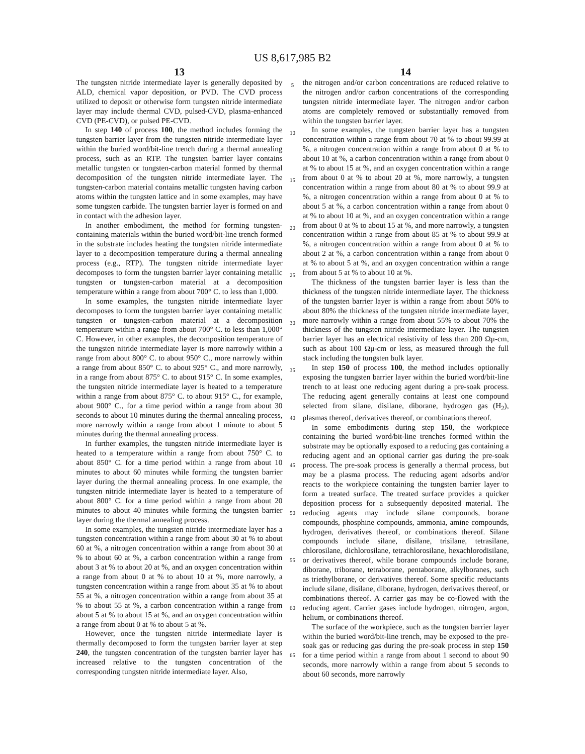US 8,617,985 B2
13
The tungsten nitride intermediate layer is generally deposited by ALD, chemical vapor deposition, or PVD. The CVD process utilized to deposit or otherwise form tungsten nitride intermediate layer may include thermal CVD, pulsed-CVD, plasma-enhanced CVD (PE-CVD), or pulsed PE-CVD.
In step 140 of process 100, the method includes forming the tungsten barrier layer from the tungsten nitride intermediate layer within the buried word/bit-line trench during a thermal annealing process, such as an RTP. The tungsten barrier layer contains metallic tungsten or tungsten-carbon material formed by thermal decomposition of the tungsten nitride intermediate layer. The tungsten-carbon material contains metallic tungsten having carbon atoms within the tungsten lattice and in some examples, may have some tungsten carbide. The tungsten barrier layer is formed on and in contact with the adhesion layer.
In another embodiment, the method for forming tungsten-containing materials within the buried word/bit-line trench formed in the substrate includes heating the tungsten nitride intermediate layer to a decomposition temperature during a thermal annealing process (e.g., RTP). The tungsten nitride intermediate layer decomposes to form the tungsten barrier layer containing metallic tungsten or tungsten-carbon material at a decomposition temperature within a range from about 700° C. to less than 1,000.
In some examples, the tungsten nitride intermediate layer decomposes to form the tungsten barrier layer containing metallic tungsten or tungsten-carbon material at a decomposition temperature within a range from about 700° C. to less than 1,000° C. However, in other examples, the decomposition temperature of the tungsten nitride intermediate layer is more narrowly within a range from about 800° C. to about 950° C., more narrowly within a range from about 850° C. to about 925° C., and more narrowly, in a range from about 875° C. to about 915° C. In some examples, the tungsten nitride intermediate layer is heated to a temperature within a range from about 875° C. to about 915° C., for example, about 900° C., for a time period within a range from about 30 seconds to about 10 minutes during the thermal annealing process, more narrowly within a range from about 1 minute to about 5 minutes during the thermal annealing process.
In further examples, the tungsten nitride intermediate layer is heated to a temperature within a range from about 750° C. to about 850° C. for a time period within a range from about 10 minutes to about 60 minutes while forming the tungsten barrier layer during the thermal annealing process. In one example, the tungsten nitride intermediate layer is heated to a temperature of about 800° C. for a time period within a range from about 20 minutes to about 40 minutes while forming the tungsten barrier layer during the thermal annealing process.
In some examples, the tungsten nitride intermediate layer has a tungsten concentration within a range from about 30 at % to about 60 at %, a nitrogen concentration within a range from about 30 at % to about 60 at %, a carbon concentration within a range from about 3 at % to about 20 at %, and an oxygen concentration within a range from about 0 at % to about 10 at %, more narrowly, a tungsten concentration within a range from about 35 at % to about 55 at %, a nitrogen concentration within a range from about 35 at % to about 55 at %, a carbon concentration within a range from about 5 at % to about 15 at %, and an oxygen concentration within a range from about 0 at % to about 5 at %.
However, once the tungsten nitride intermediate layer is thermally decomposed to form the tungsten barrier layer at step 240, the tungsten concentration of the tungsten barrier layer has increased relative to the tungsten concentration of the corresponding tungsten nitride intermediate layer. Also,
5
10
15
20
25
30
35
40
45
50
55
60
65
14
the nitrogen and/or carbon concentrations are reduced relative to the nitrogen and/or carbon concentrations of the corresponding tungsten nitride intermediate layer. The nitrogen and/or carbon atoms are completely removed or substantially removed from within the tungsten barrier layer.
In some examples, the tungsten barrier layer has a tungsten concentration within a range from about 70 at % to about 99.99 at %, a nitrogen concentration within a range from about 0 at % to about 10 at %, a carbon concentration within a range from about 0 at % to about 15 at %, and an oxygen concentration within a range from about 0 at % to about 20 at %, more narrowly, a tungsten concentration within a range from about 80 at % to about 99.9 at %, a nitrogen concentration within a range from about 0 at % to about 5 at %, a carbon concentration within a range from about 0 at % to about 10 at %, and an oxygen concentration within a range from about 0 at % to about 15 at %, and more narrowly, a tungsten concentration within a range from about 85 at % to about 99.9 at %, a nitrogen concentration within a range from about 0 at % to about 2 at %, a carbon concentration within a range from about 0 at % to about 5 at %, and an oxygen concentration within a range from about 5 at % to about 10 at %.
The thickness of the tungsten barrier layer is less than the thickness of the tungsten nitride intermediate layer. The thickness of the tungsten barrier layer is within a range from about 50% to about 80% the thickness of the tungsten nitride intermediate layer, more narrowly within a range from about 55% to about 70% the thickness of the tungsten nitride intermediate layer. The tungsten barrier layer has an electrical resistivity of less than 200 Ωμ-cm, such as about 100 Ωμ-cm or less, as measured through the full stack including the tungsten bulk layer.
In step 150 of process 100, the method includes optionally exposing the tungsten barrier layer within the buried word/bit-line trench to at least one reducing agent during a pre-soak process. The reducing agent generally contains at least one compound selected from silane, disilane, diborane, hydrogen gas (H<sub>2</sub>), plasmas thereof, derivatives thereof, or combinations thereof.
In some embodiments during step 150, the workpiece containing the buried word/bit-line trenches formed within the substrate may be optionally exposed to a reducing gas containing a reducing agent and an optional carrier gas during the pre-soak process. The pre-soak process is generally a thermal process, but may be a plasma process. The reducing agent adsorbs and/or reacts to the workpiece containing the tungsten barrier layer to form a treated surface. The treated surface provides a quicker deposition process for a subsequently deposited material. The reducing agents may include silane compounds, borane compounds, phosphine compounds, ammonia, amine compounds, hydrogen, derivatives thereof, or combinations thereof. Silane compounds include silane, disilane, trisilane, tetrasilane, chlorosilane, dichlorosilane, tetrachlorosilane, hexachlorodisilane, or derivatives thereof, while borane compounds include borane, diborane, triborane, tetraborane, pentaborane, alkylboranes, such as triethylborane, or derivatives thereof. Some specific reductants include silane, disilane, diborane, hydrogen, derivatives thereof, or combinations thereof. A carrier gas may be co-flowed with the reducing agent. Carrier gases include hydrogen, nitrogen, argon, helium, or combinations thereof.
The surface of the workpiece, such as the tungsten barrier layer within the buried word/bit-line trench, may be exposed to the pre-soak gas or reducing gas during the pre-soak process in step 150 for a time period within a range from about 1 second to about 90 seconds, more narrowly within a range from about 5 seconds to about 60 seconds, more narrowly